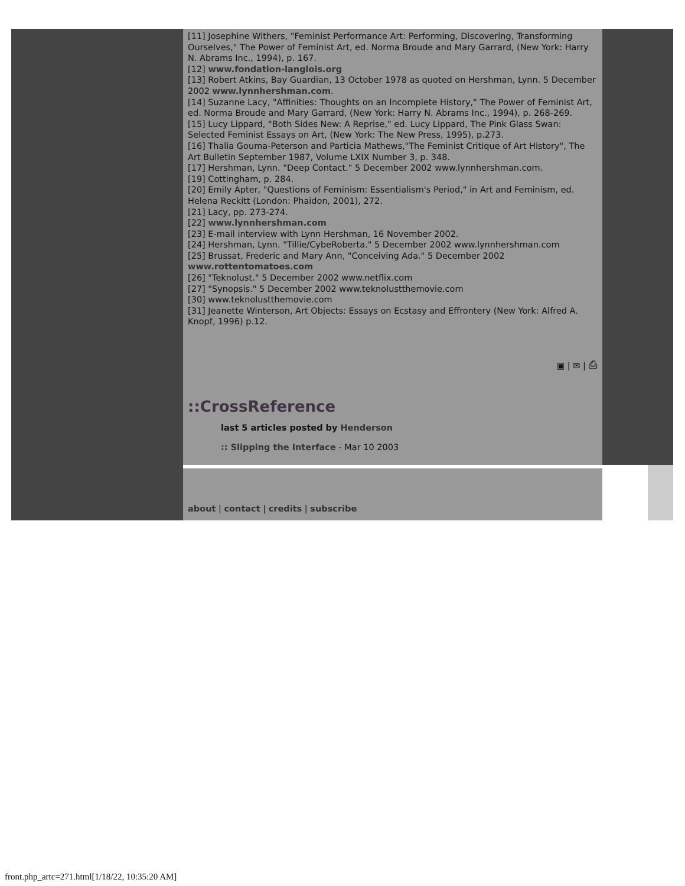[11] Josephine Withers, "Feminist Performance Art: Performing, Discovering, Transforming Ourselves," The Power of Feminist Art, ed. Norma Broude and Mary Garrard, (New York: Harry N. Abrams Inc., 1994), p. 167.
[12] www.fondation-langlois.org
[13] Robert Atkins, Bay Guardian, 13 October 1978 as quoted on Hershman, Lynn. 5 December 2002 www.lynnhershman.com.
[14] Suzanne Lacy, "Affinities: Thoughts on an Incomplete History," The Power of Feminist Art, ed. Norma Broude and Mary Garrard, (New York: Harry N. Abrams Inc., 1994), p. 268-269.
[15] Lucy Lippard, "Both Sides New: A Reprise," ed. Lucy Lippard, The Pink Glass Swan: Selected Feminist Essays on Art, (New York: The New Press, 1995), p.273.
[16] Thalia Gouma-Peterson and Particia Mathews,"The Feminist Critique of Art History", The Art Bulletin September 1987, Volume LXIX Number 3, p. 348.
[17] Hershman, Lynn. "Deep Contact." 5 December 2002 www.lynnhershman.com.
[19] Cottingham, p. 284.
[20] Emily Apter, "Questions of Feminism: Essentialism's Period," in Art and Feminism, ed. Helena Reckitt (London: Phaidon, 2001), 272.
[21] Lacy, pp. 273-274.
[22] www.lynnhershman.com
[23] E-mail interview with Lynn Hershman, 16 November 2002.
[24] Hershman, Lynn. "Tillie/CybeRoberta." 5 December 2002 www.lynnhershman.com
[25] Brussat, Frederic and Mary Ann, "Conceiving Ada." 5 December 2002 www.rottentomatoes.com
[26] "Teknolust." 5 December 2002 www.netflix.com
[27] "Synopsis." 5 December 2002 www.teknolustthemovie.com
[30] www.teknolustthemovie.com
[31] Jeanette Winterson, Art Objects: Essays on Ecstasy and Effrontery (New York: Alfred A. Knopf, 1996) p.12.
▣ | ✉ | ⎙
::CrossReference
last 5 articles posted by Henderson
:: Slipping the Interface - Mar 10 2003
about | contact | credits | subscribe
front.php_artc=271.html[1/18/22, 10:35:20 AM]